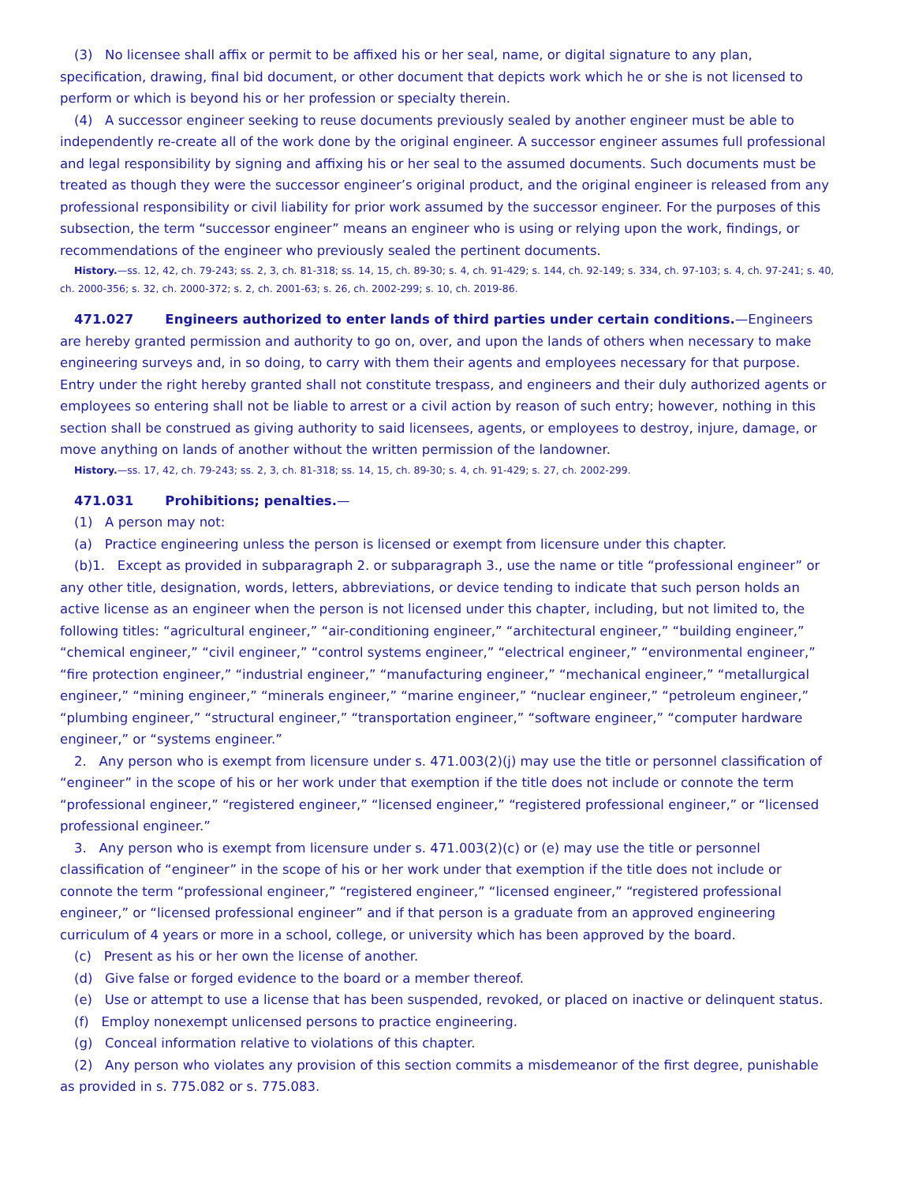(3) No licensee shall affix or permit to be affixed his or her seal, name, or digital signature to any plan, specification, drawing, final bid document, or other document that depicts work which he or she is not licensed to perform or which is beyond his or her profession or specialty therein.
(4) A successor engineer seeking to reuse documents previously sealed by another engineer must be able to independently re-create all of the work done by the original engineer. A successor engineer assumes full professional and legal responsibility by signing and affixing his or her seal to the assumed documents. Such documents must be treated as though they were the successor engineer’s original product, and the original engineer is released from any professional responsibility or civil liability for prior work assumed by the successor engineer. For the purposes of this subsection, the term “successor engineer” means an engineer who is using or relying upon the work, findings, or recommendations of the engineer who previously sealed the pertinent documents.
History.—ss. 12, 42, ch. 79-243; ss. 2, 3, ch. 81-318; ss. 14, 15, ch. 89-30; s. 4, ch. 91-429; s. 144, ch. 92-149; s. 334, ch. 97-103; s. 4, ch. 97-241; s. 40, ch. 2000-356; s. 32, ch. 2000-372; s. 2, ch. 2001-63; s. 26, ch. 2002-299; s. 10, ch. 2019-86.
471.027 Engineers authorized to enter lands of third parties under certain conditions.—Engineers are hereby granted permission and authority to go on, over, and upon the lands of others when necessary to make engineering surveys and, in so doing, to carry with them their agents and employees necessary for that purpose. Entry under the right hereby granted shall not constitute trespass, and engineers and their duly authorized agents or employees so entering shall not be liable to arrest or a civil action by reason of such entry; however, nothing in this section shall be construed as giving authority to said licensees, agents, or employees to destroy, injure, damage, or move anything on lands of another without the written permission of the landowner.
History.—ss. 17, 42, ch. 79-243; ss. 2, 3, ch. 81-318; ss. 14, 15, ch. 89-30; s. 4, ch. 91-429; s. 27, ch. 2002-299.
471.031 Prohibitions; penalties.—
(1) A person may not:
(a) Practice engineering unless the person is licensed or exempt from licensure under this chapter.
(b)1. Except as provided in subparagraph 2. or subparagraph 3., use the name or title “professional engineer” or any other title, designation, words, letters, abbreviations, or device tending to indicate that such person holds an active license as an engineer when the person is not licensed under this chapter, including, but not limited to, the following titles: “agricultural engineer,” “air-conditioning engineer,” “architectural engineer,” “building engineer,” “chemical engineer,” “civil engineer,” “control systems engineer,” “electrical engineer,” “environmental engineer,” “fire protection engineer,” “industrial engineer,” “manufacturing engineer,” “mechanical engineer,” “metallurgical engineer,” “mining engineer,” “minerals engineer,” “marine engineer,” “nuclear engineer,” “petroleum engineer,” “plumbing engineer,” “structural engineer,” “transportation engineer,” “software engineer,” “computer hardware engineer,” or “systems engineer.”
2. Any person who is exempt from licensure under s. 471.003(2)(j) may use the title or personnel classification of “engineer” in the scope of his or her work under that exemption if the title does not include or connote the term “professional engineer,” “registered engineer,” “licensed engineer,” “registered professional engineer,” or “licensed professional engineer.”
3. Any person who is exempt from licensure under s. 471.003(2)(c) or (e) may use the title or personnel classification of “engineer” in the scope of his or her work under that exemption if the title does not include or connote the term “professional engineer,” “registered engineer,” “licensed engineer,” “registered professional engineer,” or “licensed professional engineer” and if that person is a graduate from an approved engineering curriculum of 4 years or more in a school, college, or university which has been approved by the board.
(c) Present as his or her own the license of another.
(d) Give false or forged evidence to the board or a member thereof.
(e) Use or attempt to use a license that has been suspended, revoked, or placed on inactive or delinquent status.
(f) Employ nonexempt unlicensed persons to practice engineering.
(g) Conceal information relative to violations of this chapter.
(2) Any person who violates any provision of this section commits a misdemeanor of the first degree, punishable as provided in s. 775.082 or s. 775.083.